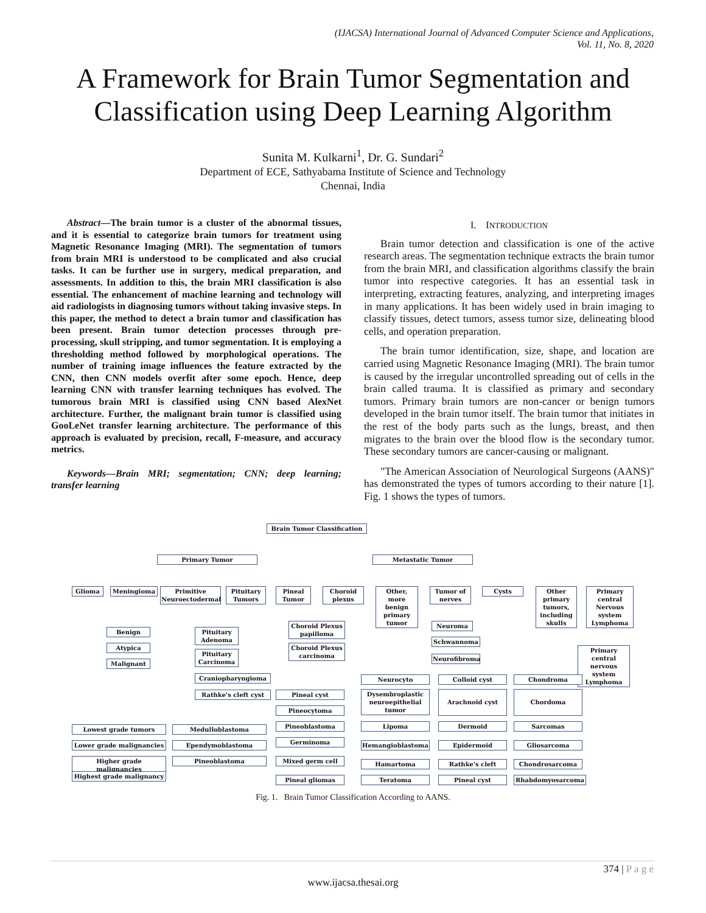(IJACSA) International Journal of Advanced Computer Science and Applications,
Vol. 11, No. 8, 2020
A Framework for Brain Tumor Segmentation and
Classification using Deep Learning Algorithm
Sunita M. Kulkarni<sup>1</sup>, Dr. G. Sundari<sup>2</sup>
Department of ECE, Sathyabama Institute of Science and Technology
Chennai, India
Abstract—The brain tumor is a cluster of the abnormal tissues, and it is essential to categorize brain tumors for treatment using Magnetic Resonance Imaging (MRI). The segmentation of tumors from brain MRI is understood to be complicated and also crucial tasks. It can be further use in surgery, medical preparation, and assessments. In addition to this, the brain MRI classification is also essential. The enhancement of machine learning and technology will aid radiologists in diagnosing tumors without taking invasive steps. In this paper, the method to detect a brain tumor and classification has been present. Brain tumor detection processes through pre-processing, skull stripping, and tumor segmentation. It is employing a thresholding method followed by morphological operations. The number of training image influences the feature extracted by the CNN, then CNN models overfit after some epoch. Hence, deep learning CNN with transfer learning techniques has evolved. The tumorous brain MRI is classified using CNN based AlexNet architecture. Further, the malignant brain tumor is classified using GooLeNet transfer learning architecture. The performance of this approach is evaluated by precision, recall, F-measure, and accuracy metrics.
Keywords—Brain MRI; segmentation; CNN; deep learning; transfer learning
I. INTRODUCTION
Brain tumor detection and classification is one of the active research areas. The segmentation technique extracts the brain tumor from the brain MRI, and classification algorithms classify the brain tumor into respective categories. It has an essential task in interpreting, extracting features, analyzing, and interpreting images in many applications. It has been widely used in brain imaging to classify tissues, detect tumors, assess tumor size, delineating blood cells, and operation preparation.
The brain tumor identification, size, shape, and location are carried using Magnetic Resonance Imaging (MRI). The brain tumor is caused by the irregular uncontrolled spreading out of cells in the brain called trauma. It is classified as primary and secondary tumors. Primary brain tumors are non-cancer or benign tumors developed in the brain tumor itself. The brain tumor that initiates in the rest of the body parts such as the lungs, breast, and then migrates to the brain over the blood flow is the secondary tumor. These secondary tumors are cancer-causing or malignant.
"The American Association of Neurological Surgeons (AANS)" has demonstrated the types of tumors according to their nature [1]. Fig. 1 shows the types of tumors.
Brain Tumor Classification
Primary Tumor Metastatic Tumor
Glioma Meningioma
Primitive Neuroectodermal
Pituitary Tumors
Pineal Tumor
Choroid plexus
Other, more benign primary tumor
Tumor of nerves
Cysts
Other primary tumors, including skulls
Primary central Nervous system Lymphoma
Benign
Atypica
Malignant
Pituitary Adenoma
Pituitary Carcinoma
Craniopharyngioma
Rathke's cleft cyst
Choroid Plexus papilloma
Choroid Plexus carcinoma
Neuroma
Schwannoma
Neurofibroma
Primary central nervous system Lymphoma
Neurocyto
Dysembroplastic neuroepithelial tumor
Lipoma
Hemangioblastoma
Hamartoma
Teratoma
Colloid cyst
Arachnoid cyst
Dermoid
Epidermoid
Rathke's cleft
Pineal cyst
Chondroma
Chordoma
Sarcomas
Gliosarcoma
Chondrosarcoma
Rhabdomyosarcoma
Pineal cyst
Pineocytoma
Pineoblastoma
Germinoma
Mixed germ cell
Pineal gliomas
Lowest grade tumors
Lower grade malignancies
Higher grade malignancies
Highest grade malignancy
Medulloblastoma
Ependymoblastoma
Pineoblastoma
Fig. 1. Brain Tumor Classification According to AANS.
374 | P a g e
www.ijacsa.thesai.org